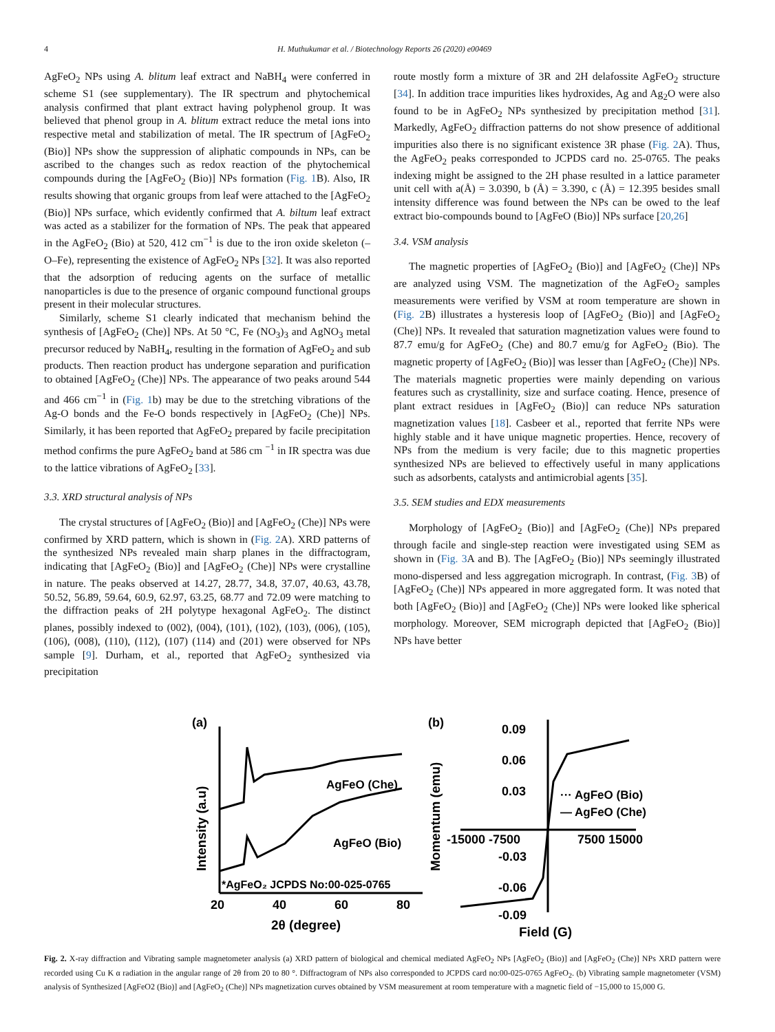4 H. Muthukumar et al. / Biotechnology Reports 26 (2020) e00469
AgFeO<sub>2</sub> NPs using A. blitum leaf extract and NaBH<sub>4</sub> were conferred in scheme S1 (see supplementary). The IR spectrum and phytochemical analysis confirmed that plant extract having polyphenol group. It was believed that phenol group in A. blitum extract reduce the metal ions into respective metal and stabilization of metal. The IR spectrum of [AgFeO<sub>2</sub> (Bio)] NPs show the suppression of aliphatic compounds in NPs, can be ascribed to the changes such as redox reaction of the phytochemical compounds during the [AgFeO<sub>2</sub> (Bio)] NPs formation (Fig. 1 B). Also, IR results showing that organic groups from leaf were attached to the [AgFeO<sub>2</sub> (Bio)] NPs surface, which evidently confirmed that A. biltum leaf extract was acted as a stabilizer for the formation of NPs. The peak that appeared in the AgFeO<sub>2</sub> (Bio) at 520, 412 cm<sup>−1</sup> is due to the iron oxide skeleton (–O–Fe), representing the existence of AgFeO<sub>2</sub> NPs [32]. It was also reported that the adsorption of reducing agents on the surface of metallic nanoparticles is due to the presence of organic compound functional groups present in their molecular structures.
Similarly, scheme S1 clearly indicated that mechanism behind the synthesis of [AgFeO<sub>2</sub> (Che)] NPs. At 50 °C, Fe (NO<sub>3</sub>)<sub>3</sub> and AgNO<sub>3</sub> metal precursor reduced by NaBH<sub>4</sub>, resulting in the formation of AgFeO<sub>2</sub> and sub products. Then reaction product has undergone separation and purification to obtained [AgFeO<sub>2</sub> (Che)] NPs. The appearance of two peaks around 544 and 466 cm<sup>−1</sup> in (Fig. 1b) may be due to the stretching vibrations of the Ag-O bonds and the Fe-O bonds respectively in [AgFeO<sub>2</sub> (Che)] NPs. Similarly, it has been reported that AgFeO<sub>2</sub> prepared by facile precipitation method confirms the pure AgFeO<sub>2</sub> band at 586 cm <sup>−1</sup> in IR spectra was due to the lattice vibrations of AgFeO<sub>2</sub> [33].
3.3. XRD structural analysis of NPs
The crystal structures of [AgFeO<sub>2</sub> (Bio)] and [AgFeO<sub>2</sub> (Che)] NPs were confirmed by XRD pattern, which is shown in (Fig. 2 A). XRD patterns of the synthesized NPs revealed main sharp planes in the diffractogram, indicating that [AgFeO<sub>2</sub> (Bio)] and [AgFeO<sub>2</sub> (Che)] NPs were crystalline in nature. The peaks observed at 14.27, 28.77, 34.8, 37.07, 40.63, 43.78, 50.52, 56.89, 59.64, 60.9, 62.97, 63.25, 68.77 and 72.09 were matching to the diffraction peaks of 2H polytype hexagonal AgFeO<sub>2</sub>. The distinct planes, possibly indexed to (002), (004), (101), (102), (103), (006), (105), (106), (008), (110), (112), (107) (114) and (201) were observed for NPs sample [9]. Durham, et al., reported that AgFeO<sub>2</sub> synthesized via precipitation
route mostly form a mixture of 3R and 2H delafossite AgFeO<sub>2</sub> structure [34]. In addition trace impurities likes hydroxides, Ag and Ag<sub>2</sub>O were also found to be in AgFeO<sub>2</sub> NPs synthesized by precipitation method [31]. Markedly, AgFeO<sub>2</sub> diffraction patterns do not show presence of additional impurities also there is no significant existence 3R phase (Fig. 2 A). Thus, the AgFeO<sub>2</sub> peaks corresponded to JCPDS card no. 25-0765. The peaks indexing might be assigned to the 2H phase resulted in a lattice parameter unit cell with a(Å) = 3.0390, b (Å) = 3.390, c (Å) = 12.395 besides small intensity difference was found between the NPs can be owed to the leaf extract bio-compounds bound to [AgFeO (Bio)] NPs surface [20,26]
3.4. VSM analysis
The magnetic properties of [AgFeO<sub>2</sub> (Bio)] and [AgFeO<sub>2</sub> (Che)] NPs are analyzed using VSM. The magnetization of the AgFeO<sub>2</sub> samples measurements were verified by VSM at room temperature are shown in (Fig. 2 B) illustrates a hysteresis loop of [AgFeO<sub>2</sub> (Bio)] and [AgFeO<sub>2</sub> (Che)] NPs. It revealed that saturation magnetization values were found to 87.7 emu/g for AgFeO<sub>2</sub> (Che) and 80.7 emu/g for AgFeO<sub>2</sub> (Bio). The magnetic property of [AgFeO<sub>2</sub> (Bio)] was lesser than [AgFeO<sub>2</sub> (Che)] NPs. The materials magnetic properties were mainly depending on various features such as crystallinity, size and surface coating. Hence, presence of plant extract residues in [AgFeO<sub>2</sub> (Bio)] can reduce NPs saturation magnetization values [18]. Casbeer et al., reported that ferrite NPs were highly stable and it have unique magnetic properties. Hence, recovery of NPs from the medium is very facile; due to this magnetic properties synthesized NPs are believed to effectively useful in many applications such as adsorbents, catalysts and antimicrobial agents [35].
3.5. SEM studies and EDX measurements
Morphology of [AgFeO<sub>2</sub> (Bio)] and [AgFeO<sub>2</sub> (Che)] NPs prepared through facile and single-step reaction were investigated using SEM as shown in (Fig. 3 A and B). The [AgFeO<sub>2</sub> (Bio)] NPs seemingly illustrated mono-dispersed and less aggregation micrograph. In contrast, (Fig. 3 B) of [AgFeO<sub>2</sub> (Che)] NPs appeared in more aggregated form. It was noted that both [AgFeO<sub>2</sub> (Bio)] and [AgFeO<sub>2</sub> (Che)] NPs were looked like spherical morphology. Moreover, SEM micrograph depicted that [AgFeO<sub>2</sub> (Bio)] NPs have better
(a)
(b)
AgFeO (Che)
AgFeO (Bio)
*AgFeO₂ JCPDS No:00-025-0765
20
40
60
80
2θ (degree)
Intensity (a.u)
0.09
0.06
0.03
-15000 -7500
7500 15000
-0.03
-0.06
-0.09
··· AgFeO (Bio)
— AgFeO (Che)
Field (G)
Momentum (emu)
Fig. 2. X-ray diffraction and Vibrating sample magnetometer analysis (a) XRD pattern of biological and chemical mediated AgFeO<sub>2</sub> NPs [AgFeO<sub>2</sub> (Bio)] and [AgFeO<sub>2</sub> (Che)] NPs XRD pattern were recorded using Cu K α radiation in the angular range of 2θ from 20 to 80 °. Diffractogram of NPs also corresponded to JCPDS card no:00-025-0765 AgFeO<sub>2</sub>. (b) Vibrating sample magnetometer (VSM) analysis of Synthesized [AgFeO2 (Bio)] and [AgFeO<sub>2</sub> (Che)] NPs magnetization curves obtained by VSM measurement at room temperature with a magnetic field of −15,000 to 15,000 G.